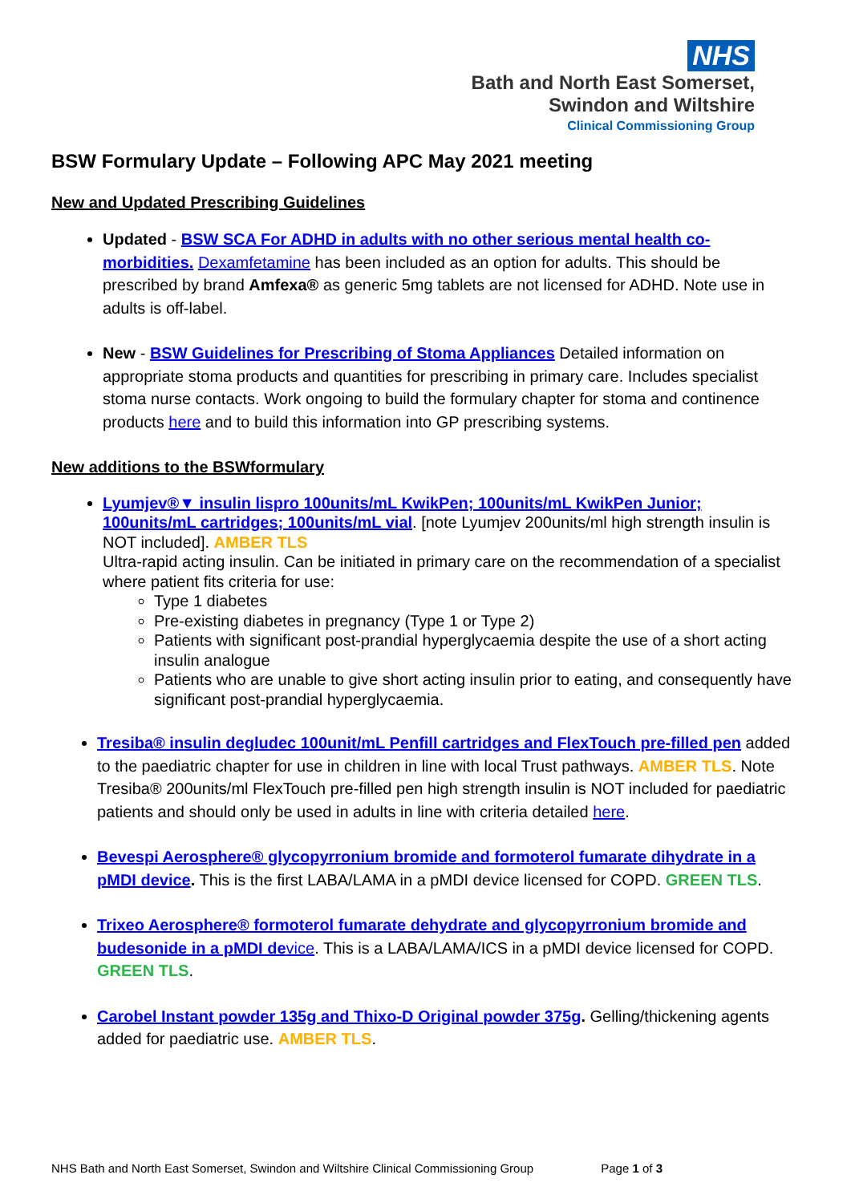NHS
Bath and North East Somerset,
Swindon and Wiltshire
Clinical Commissioning Group
BSW Formulary Update – Following APC May 2021 meeting
New and Updated Prescribing Guidelines
Updated - BSW SCA For ADHD in adults with no other serious mental health co-morbidities. Dexamfetamine has been included as an option for adults. This should be prescribed by brand Amfexa® as generic 5mg tablets are not licensed for ADHD. Note use in adults is off-label.
New - BSW Guidelines for Prescribing of Stoma Appliances Detailed information on appropriate stoma products and quantities for prescribing in primary care. Includes specialist stoma nurse contacts. Work ongoing to build the formulary chapter for stoma and continence products here and to build this information into GP prescribing systems.
New additions to the BSWformulary
Lyumjev®▼ insulin lispro 100units/mL KwikPen; 100units/mL KwikPen Junior; 100units/mL cartridges; 100units/mL vial. [note Lyumjev 200units/ml high strength insulin is NOT included]. AMBER TLS
Ultra-rapid acting insulin. Can be initiated in primary care on the recommendation of a specialist where patient fits criteria for use:
Type 1 diabetes
Pre-existing diabetes in pregnancy (Type 1 or Type 2)
Patients with significant post-prandial hyperglycaemia despite the use of a short acting insulin analogue
Patients who are unable to give short acting insulin prior to eating, and consequently have significant post-prandial hyperglycaemia.
Tresiba® insulin degludec 100unit/mL Penfill cartridges and FlexTouch pre-filled pen added to the paediatric chapter for use in children in line with local Trust pathways. AMBER TLS. Note Tresiba® 200units/ml FlexTouch pre-filled pen high strength insulin is NOT included for paediatric patients and should only be used in adults in line with criteria detailed here.
Bevespi Aerosphere® glycopyrronium bromide and formoterol fumarate dihydrate in a pMDI device. This is the first LABA/LAMA in a pMDI device licensed for COPD. GREEN TLS.
Trixeo Aerosphere® formoterol fumarate dehydrate and glycopyrronium bromide and budesonide in a pMDI device. This is a LABA/LAMA/ICS in a pMDI device licensed for COPD. GREEN TLS.
Carobel Instant powder 135g and Thixo-D Original powder 375g. Gelling/thickening agents added for paediatric use. AMBER TLS.
NHS Bath and North East Somerset, Swindon and Wiltshire Clinical Commissioning Group Page 1 of 3